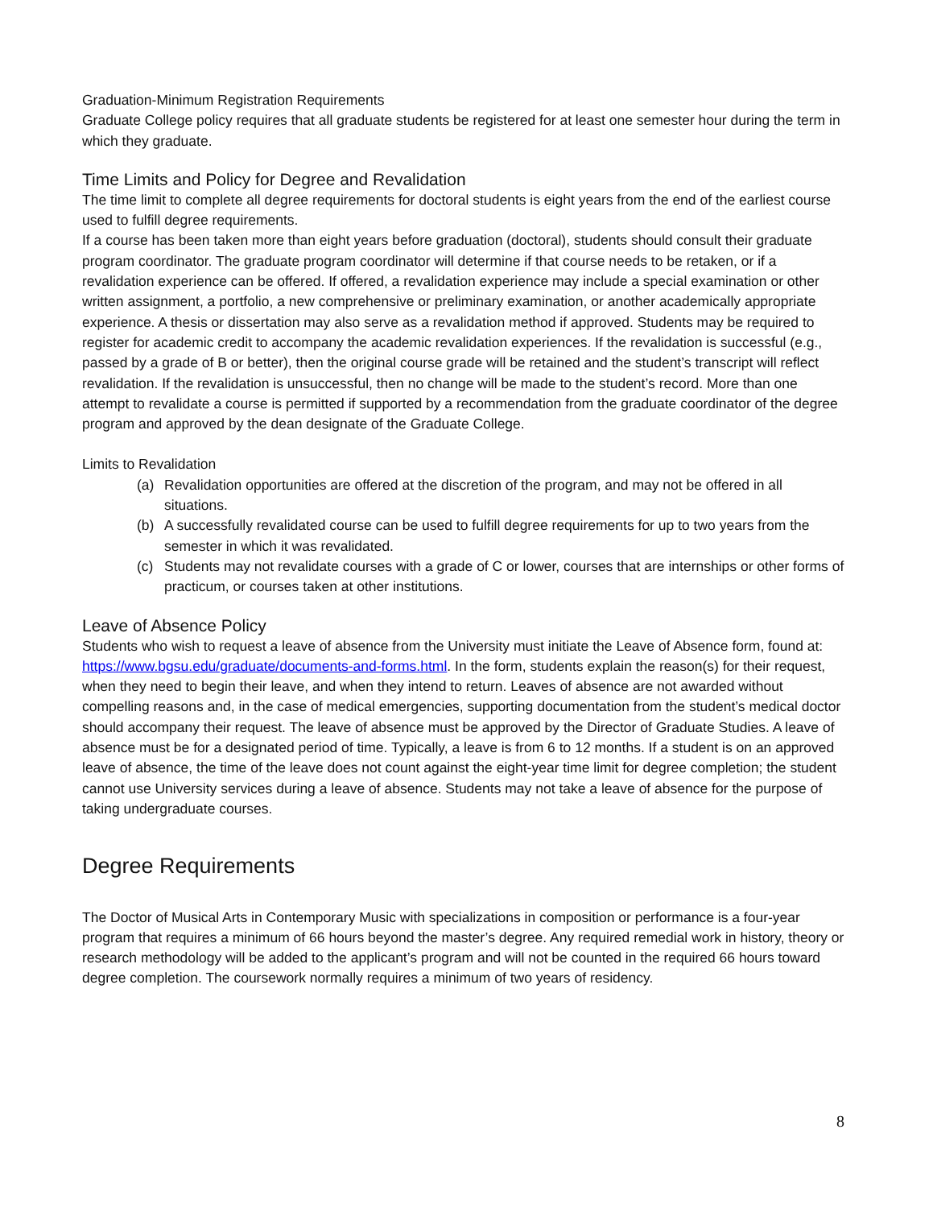Graduation-Minimum Registration Requirements
Graduate College policy requires that all graduate students be registered for at least one semester hour during the term in which they graduate.
Time Limits and Policy for Degree and Revalidation
The time limit to complete all degree requirements for doctoral students is eight years from the end of the earliest course used to fulfill degree requirements.
If a course has been taken more than eight years before graduation (doctoral), students should consult their graduate program coordinator. The graduate program coordinator will determine if that course needs to be retaken, or if a revalidation experience can be offered. If offered, a revalidation experience may include a special examination or other written assignment, a portfolio, a new comprehensive or preliminary examination, or another academically appropriate experience. A thesis or dissertation may also serve as a revalidation method if approved. Students may be required to register for academic credit to accompany the academic revalidation experiences. If the revalidation is successful (e.g., passed by a grade of B or better), then the original course grade will be retained and the student’s transcript will reflect revalidation. If the revalidation is unsuccessful, then no change will be made to the student’s record. More than one attempt to revalidate a course is permitted if supported by a recommendation from the graduate coordinator of the degree program and approved by the dean designate of the Graduate College.
Limits to Revalidation
(a) Revalidation opportunities are offered at the discretion of the program, and may not be offered in all situations.
(b) A successfully revalidated course can be used to fulfill degree requirements for up to two years from the semester in which it was revalidated.
(c) Students may not revalidate courses with a grade of C or lower, courses that are internships or other forms of practicum, or courses taken at other institutions.
Leave of Absence Policy
Students who wish to request a leave of absence from the University must initiate the Leave of Absence form, found at: https://www.bgsu.edu/graduate/documents-and-forms.html. In the form, students explain the reason(s) for their request, when they need to begin their leave, and when they intend to return. Leaves of absence are not awarded without compelling reasons and, in the case of medical emergencies, supporting documentation from the student’s medical doctor should accompany their request. The leave of absence must be approved by the Director of Graduate Studies. A leave of absence must be for a designated period of time. Typically, a leave is from 6 to 12 months. If a student is on an approved leave of absence, the time of the leave does not count against the eight-year time limit for degree completion; the student cannot use University services during a leave of absence. Students may not take a leave of absence for the purpose of taking undergraduate courses.
Degree Requirements
The Doctor of Musical Arts in Contemporary Music with specializations in composition or performance is a four-year program that requires a minimum of 66 hours beyond the master’s degree. Any required remedial work in history, theory or research methodology will be added to the applicant’s program and will not be counted in the required 66 hours toward degree completion. The coursework normally requires a minimum of two years of residency.
8